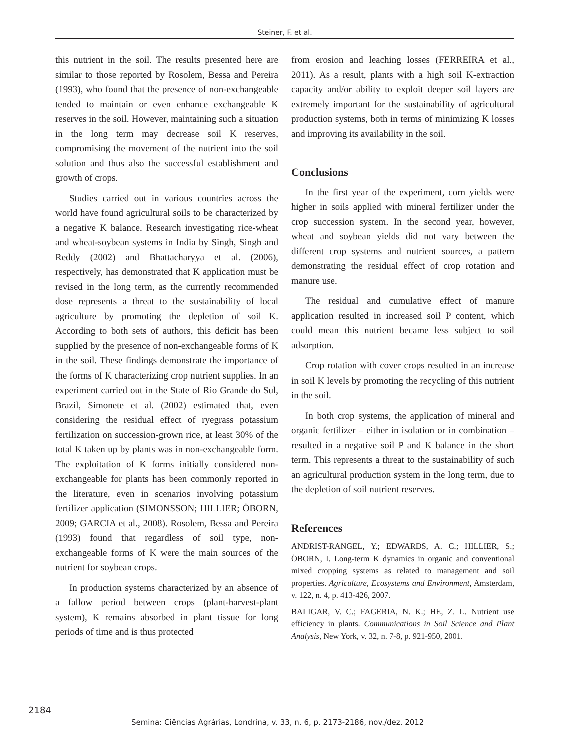Steiner, F. et al.
this nutrient in the soil. The results presented here are similar to those reported by Rosolem, Bessa and Pereira (1993), who found that the presence of non-exchangeable tended to maintain or even enhance exchangeable K reserves in the soil. However, maintaining such a situation in the long term may decrease soil K reserves, compromising the movement of the nutrient into the soil solution and thus also the successful establishment and growth of crops.
Studies carried out in various countries across the world have found agricultural soils to be characterized by a negative K balance. Research investigating rice-wheat and wheat-soybean systems in India by Singh, Singh and Reddy (2002) and Bhattacharyya et al. (2006), respectively, has demonstrated that K application must be revised in the long term, as the currently recommended dose represents a threat to the sustainability of local agriculture by promoting the depletion of soil K. According to both sets of authors, this deficit has been supplied by the presence of non-exchangeable forms of K in the soil. These findings demonstrate the importance of the forms of K characterizing crop nutrient supplies. In an experiment carried out in the State of Rio Grande do Sul, Brazil, Simonete et al. (2002) estimated that, even considering the residual effect of ryegrass potassium fertilization on succession-grown rice, at least 30% of the total K taken up by plants was in non-exchangeable form. The exploitation of K forms initially considered non-exchangeable for plants has been commonly reported in the literature, even in scenarios involving potassium fertilizer application (SIMONSSON; HILLIER; ÖBORN, 2009; GARCIA et al., 2008). Rosolem, Bessa and Pereira (1993) found that regardless of soil type, non-exchangeable forms of K were the main sources of the nutrient for soybean crops.
In production systems characterized by an absence of a fallow period between crops (plant-harvest-plant system), K remains absorbed in plant tissue for long periods of time and is thus protected
from erosion and leaching losses (FERREIRA et al., 2011). As a result, plants with a high soil K-extraction capacity and/or ability to exploit deeper soil layers are extremely important for the sustainability of agricultural production systems, both in terms of minimizing K losses and improving its availability in the soil.
Conclusions
In the first year of the experiment, corn yields were higher in soils applied with mineral fertilizer under the crop succession system. In the second year, however, wheat and soybean yields did not vary between the different crop systems and nutrient sources, a pattern demonstrating the residual effect of crop rotation and manure use.
The residual and cumulative effect of manure application resulted in increased soil P content, which could mean this nutrient became less subject to soil adsorption.
Crop rotation with cover crops resulted in an increase in soil K levels by promoting the recycling of this nutrient in the soil.
In both crop systems, the application of mineral and organic fertilizer – either in isolation or in combination – resulted in a negative soil P and K balance in the short term. This represents a threat to the sustainability of such an agricultural production system in the long term, due to the depletion of soil nutrient reserves.
References
ANDRIST-RANGEL, Y.; EDWARDS, A. C.; HILLIER, S.; ÖBORN, I. Long-term K dynamics in organic and conventional mixed cropping systems as related to management and soil properties. Agriculture, Ecosystems and Environment, Amsterdam, v. 122, n. 4, p. 413-426, 2007.
BALIGAR, V. C.; FAGERIA, N. K.; HE, Z. L. Nutrient use efficiency in plants. Communications in Soil Science and Plant Analysis, New York, v. 32, n. 7-8, p. 921-950, 2001.
2184
Semina: Ciências Agrárias, Londrina, v. 33, n. 6, p. 2173-2186, nov./dez. 2012